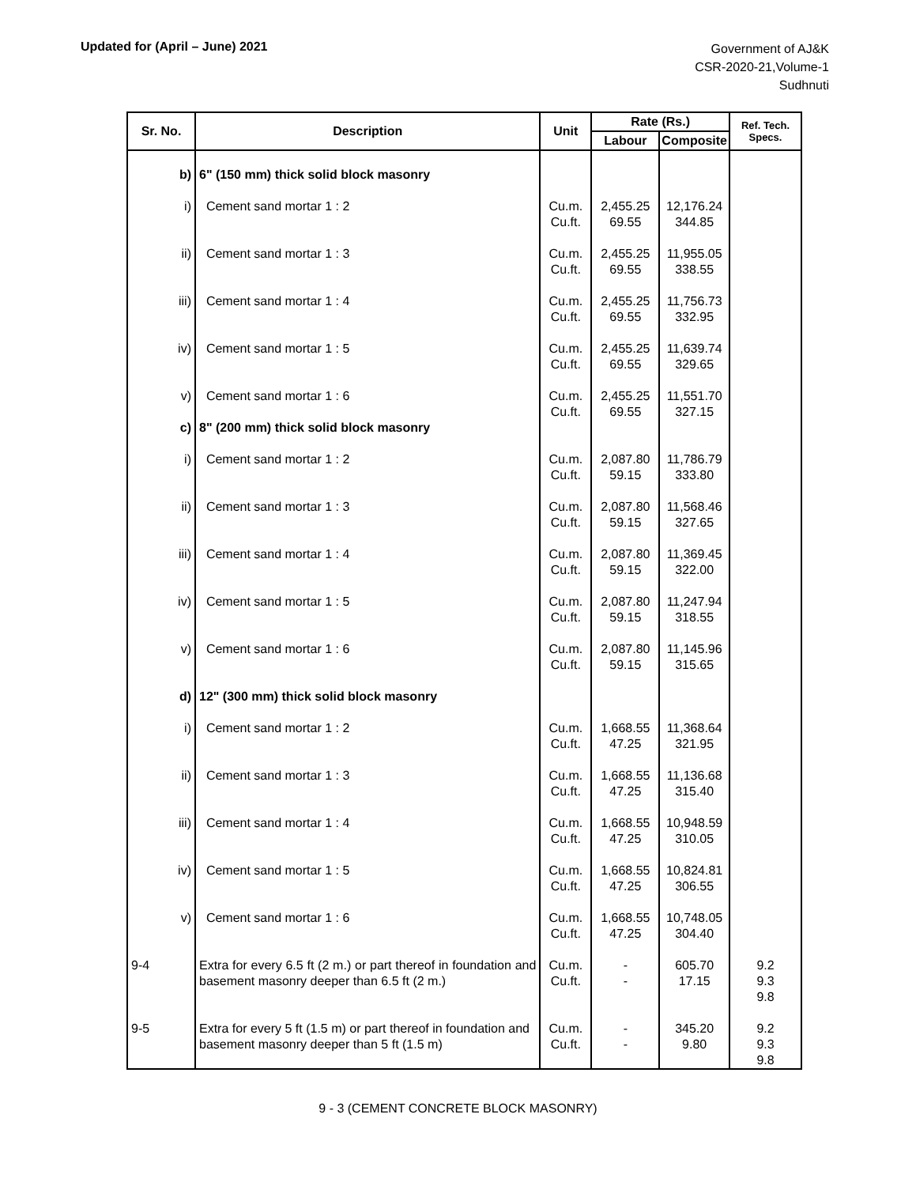Updated for (April – June) 2021
Government of AJ&K
CSR-2020-21,Volume-1
Sudhnuti
| Sr. No. | Description | Unit | Rate (Rs.) | | Ref. Tech. Specs. |
| --- | --- | --- | --- | --- | --- |
| | | | Labour | Composite | |
| b) | 6" (150 mm) thick solid block masonry | | | | |
| i) | Cement sand mortar 1 : 2 | Cu.m. Cu.ft. | 2,455.25 69.55 | 12,176.24 344.85 | |
| ii) | Cement sand mortar 1 : 3 | Cu.m. Cu.ft. | 2,455.25 69.55 | 11,955.05 338.55 | |
| iii) | Cement sand mortar 1 : 4 | Cu.m. Cu.ft. | 2,455.25 69.55 | 11,756.73 332.95 | |
| iv) | Cement sand mortar 1 : 5 | Cu.m. Cu.ft. | 2,455.25 69.55 | 11,639.74 329.65 | |
| v) | Cement sand mortar 1 : 6 | Cu.m. Cu.ft. | 2,455.25 69.55 | 11,551.70 327.15 | |
| c) | 8" (200 mm) thick solid block masonry | | | | |
| i) | Cement sand mortar 1 : 2 | Cu.m. Cu.ft. | 2,087.80 59.15 | 11,786.79 333.80 | |
| ii) | Cement sand mortar 1 : 3 | Cu.m. Cu.ft. | 2,087.80 59.15 | 11,568.46 327.65 | |
| iii) | Cement sand mortar 1 : 4 | Cu.m. Cu.ft. | 2,087.80 59.15 | 11,369.45 322.00 | |
| iv) | Cement sand mortar 1 : 5 | Cu.m. Cu.ft. | 2,087.80 59.15 | 11,247.94 318.55 | |
| v) | Cement sand mortar 1 : 6 | Cu.m. Cu.ft. | 2,087.80 59.15 | 11,145.96 315.65 | |
| d) | 12" (300 mm) thick solid block masonry | | | | |
| i) | Cement sand mortar 1 : 2 | Cu.m. Cu.ft. | 1,668.55 47.25 | 11,368.64 321.95 | |
| ii) | Cement sand mortar 1 : 3 | Cu.m. Cu.ft. | 1,668.55 47.25 | 11,136.68 315.40 | |
| iii) | Cement sand mortar 1 : 4 | Cu.m. Cu.ft. | 1,668.55 47.25 | 10,948.59 310.05 | |
| iv) | Cement sand mortar 1 : 5 | Cu.m. Cu.ft. | 1,668.55 47.25 | 10,824.81 306.55 | |
| v) | Cement sand mortar 1 : 6 | Cu.m. Cu.ft. | 1,668.55 47.25 | 10,748.05 304.40 | |
| 9-4 | Extra for every 6.5 ft (2 m.) or part thereof in foundation and basement masonry deeper than 6.5 ft (2 m.) | Cu.m. Cu.ft. | - - | 605.70 17.15 | 9.2 9.3 9.8 |
| 9-5 | Extra for every 5 ft (1.5 m) or part thereof in foundation and basement masonry deeper than 5 ft (1.5 m) | Cu.m. Cu.ft. | - - | 345.20 9.80 | 9.2 9.3 9.8 |
9 - 3 (CEMENT CONCRETE BLOCK MASONRY)